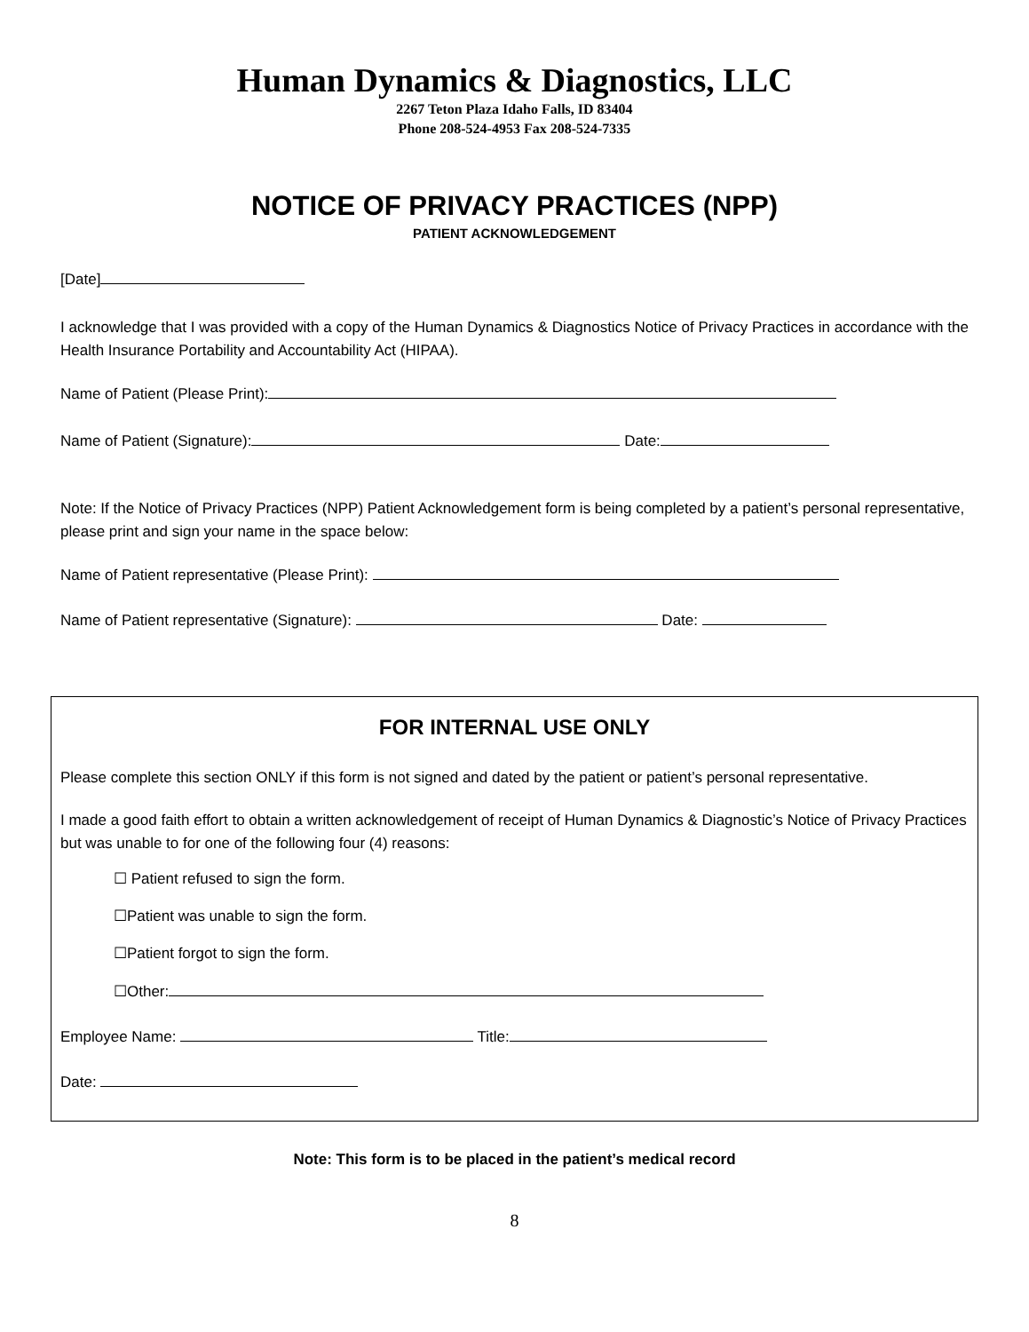Human Dynamics & Diagnostics, LLC
2267 Teton Plaza Idaho Falls, ID 83404
Phone 208-524-4953 Fax 208-524-7335
NOTICE OF PRIVACY PRACTICES (NPP)
PATIENT ACKNOWLEDGEMENT
[Date]
I acknowledge that I was provided with a copy of the Human Dynamics & Diagnostics Notice of Privacy Practices in accordance with the Health Insurance Portability and Accountability Act (HIPAA).
Name of Patient (Please Print):
Name of Patient (Signature): Date:
Note: If the Notice of Privacy Practices (NPP) Patient Acknowledgement form is being completed by a patient’s personal representative, please print and sign your name in the space below:
Name of Patient representative (Please Print):
Name of Patient representative (Signature): Date:
FOR INTERNAL USE ONLY
Please complete this section ONLY if this form is not signed and dated by the patient or patient’s personal representative.
I made a good faith effort to obtain a written acknowledgement of receipt of Human Dynamics & Diagnostic’s Notice of Privacy Practices but was unable to for one of the following four (4) reasons:
☐ Patient refused to sign the form.
☐Patient was unable to sign the form.
☐Patient forgot to sign the form.
☐Other:
Employee Name: Title:
Date:
Note: This form is to be placed in the patient’s medical record
8